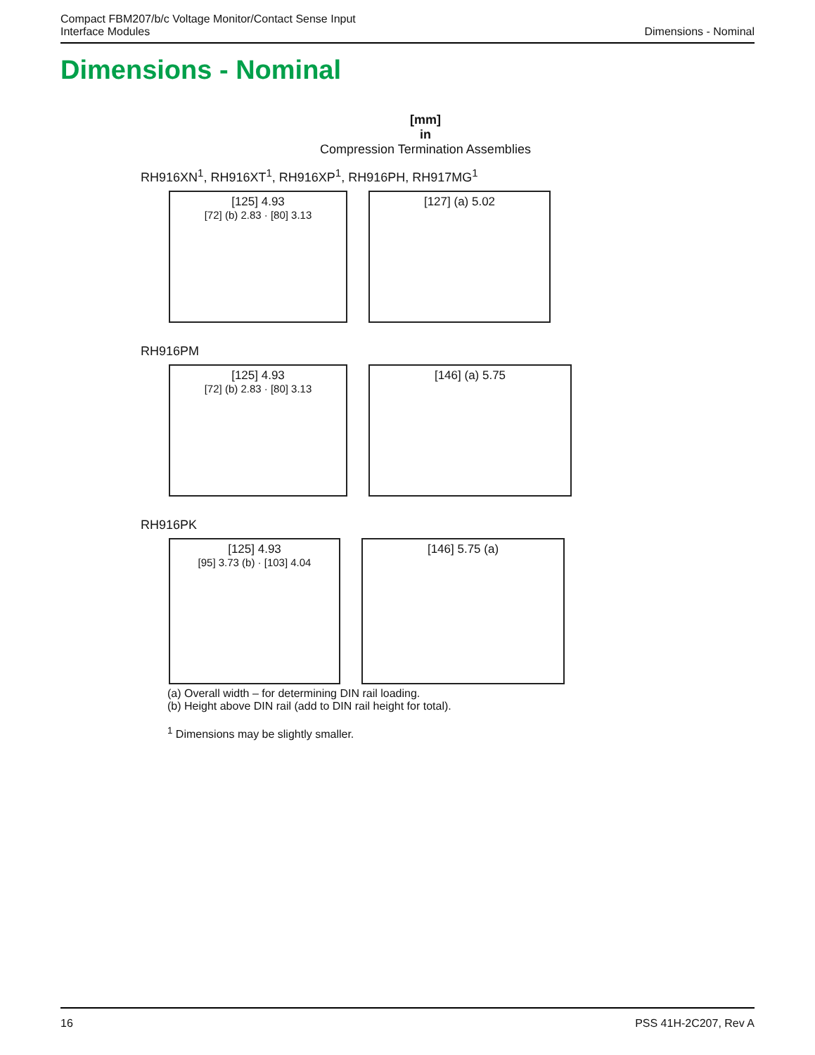Compact FBM207/b/c Voltage Monitor/Contact Sense Input
Interface Modules
Dimensions - Nominal
Dimensions - Nominal
[mm]
in
Compression Termination Assemblies
RH916XN<sup>1</sup>, RH916XT<sup>1</sup>, RH916XP<sup>1</sup>, RH916PH, RH917MG<sup>1</sup>
[125] 4.93
[72] (b) 2.83 · [80] 3.13
[127] (a) 5.02
RH916PM
[125] 4.93
[72] (b) 2.83 · [80] 3.13
[146] (a) 5.75
RH916PK
[125] 4.93
[95] 3.73 (b) · [103] 4.04
[146] 5.75 (a)
(a) Overall width – for determining DIN rail loading.
(b) Height above DIN rail (add to DIN rail height for total).
<sup>1</sup> Dimensions may be slightly smaller.
16 PSS 41H-2C207, Rev A